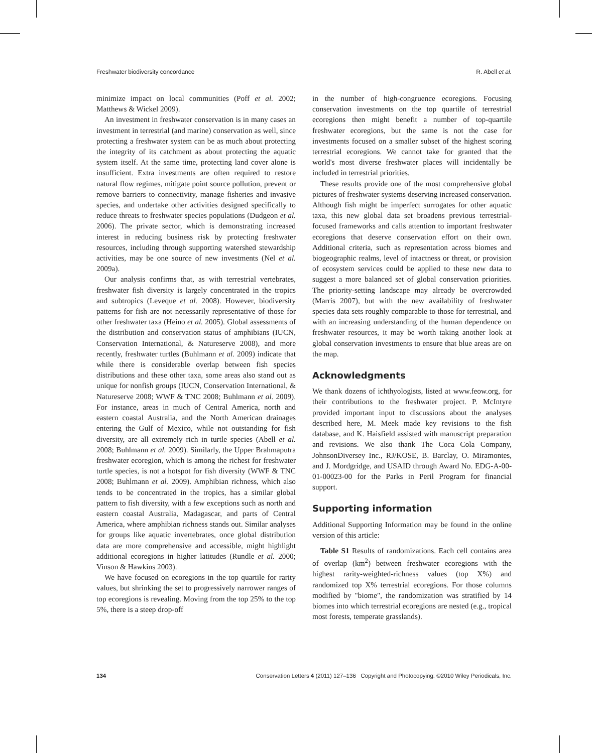Freshwater biodiversity concordance R. Abell et al.
minimize impact on local communities (Poff et al. 2002; Matthews & Wickel 2009).
An investment in freshwater conservation is in many cases an investment in terrestrial (and marine) conservation as well, since protecting a freshwater system can be as much about protecting the integrity of its catchment as about protecting the aquatic system itself. At the same time, protecting land cover alone is insufficient. Extra investments are often required to restore natural flow regimes, mitigate point source pollution, prevent or remove barriers to connectivity, manage fisheries and invasive species, and undertake other activities designed specifically to reduce threats to freshwater species populations (Dudgeon et al. 2006). The private sector, which is demonstrating increased interest in reducing business risk by protecting freshwater resources, including through supporting watershed stewardship activities, may be one source of new investments (Nel et al. 2009a).
Our analysis confirms that, as with terrestrial vertebrates, freshwater fish diversity is largely concentrated in the tropics and subtropics (Leveque et al. 2008). However, biodiversity patterns for fish are not necessarily representative of those for other freshwater taxa (Heino et al. 2005). Global assessments of the distribution and conservation status of amphibians (IUCN, Conservation International, & Natureserve 2008), and more recently, freshwater turtles (Buhlmann et al. 2009) indicate that while there is considerable overlap between fish species distributions and these other taxa, some areas also stand out as unique for nonfish groups (IUCN, Conservation International, & Natureserve 2008; WWF & TNC 2008; Buhlmann et al. 2009). For instance, areas in much of Central America, north and eastern coastal Australia, and the North American drainages entering the Gulf of Mexico, while not outstanding for fish diversity, are all extremely rich in turtle species (Abell et al. 2008; Buhlmann et al. 2009). Similarly, the Upper Brahmaputra freshwater ecoregion, which is among the richest for freshwater turtle species, is not a hotspot for fish diversity (WWF & TNC 2008; Buhlmann et al. 2009). Amphibian richness, which also tends to be concentrated in the tropics, has a similar global pattern to fish diversity, with a few exceptions such as north and eastern coastal Australia, Madagascar, and parts of Central America, where amphibian richness stands out. Similar analyses for groups like aquatic invertebrates, once global distribution data are more comprehensive and accessible, might highlight additional ecoregions in higher latitudes (Rundle et al. 2000; Vinson & Hawkins 2003).
We have focused on ecoregions in the top quartile for rarity values, but shrinking the set to progressively narrower ranges of top ecoregions is revealing. Moving from the top 25% to the top 5%, there is a steep drop-off
in the number of high-congruence ecoregions. Focusing conservation investments on the top quartile of terrestrial ecoregions then might benefit a number of top-quartile freshwater ecoregions, but the same is not the case for investments focused on a smaller subset of the highest scoring terrestrial ecoregions. We cannot take for granted that the world's most diverse freshwater places will incidentally be included in terrestrial priorities.
These results provide one of the most comprehensive global pictures of freshwater systems deserving increased conservation. Although fish might be imperfect surrogates for other aquatic taxa, this new global data set broadens previous terrestrial-focused frameworks and calls attention to important freshwater ecoregions that deserve conservation effort on their own. Additional criteria, such as representation across biomes and biogeographic realms, level of intactness or threat, or provision of ecosystem services could be applied to these new data to suggest a more balanced set of global conservation priorities. The priority-setting landscape may already be overcrowded (Marris 2007), but with the new availability of freshwater species data sets roughly comparable to those for terrestrial, and with an increasing understanding of the human dependence on freshwater resources, it may be worth taking another look at global conservation investments to ensure that blue areas are on the map.
Acknowledgments
We thank dozens of ichthyologists, listed at www.feow.org, for their contributions to the freshwater project. P. McIntyre provided important input to discussions about the analyses described here, M. Meek made key revisions to the fish database, and K. Haisfield assisted with manuscript preparation and revisions. We also thank The Coca Cola Company, JohnsonDiversey Inc., RJ/KOSE, B. Barclay, O. Miramontes, and J. Mordgridge, and USAID through Award No. EDG-A-00-01-00023-00 for the Parks in Peril Program for financial support.
Supporting information
Additional Supporting Information may be found in the online version of this article:
Table S1 Results of randomizations. Each cell contains area of overlap (km<sup>2</sup>) between freshwater ecoregions with the highest rarity-weighted-richness values (top X%) and randomized top X% terrestrial ecoregions. For those columns modified by "biome", the randomization was stratified by 14 biomes into which terrestrial ecoregions are nested (e.g., tropical most forests, temperate grasslands).
134 Conservation Letters 4 (2011) 127–136 Copyright and Photocopying: ©2010 Wiley Periodicals, Inc.